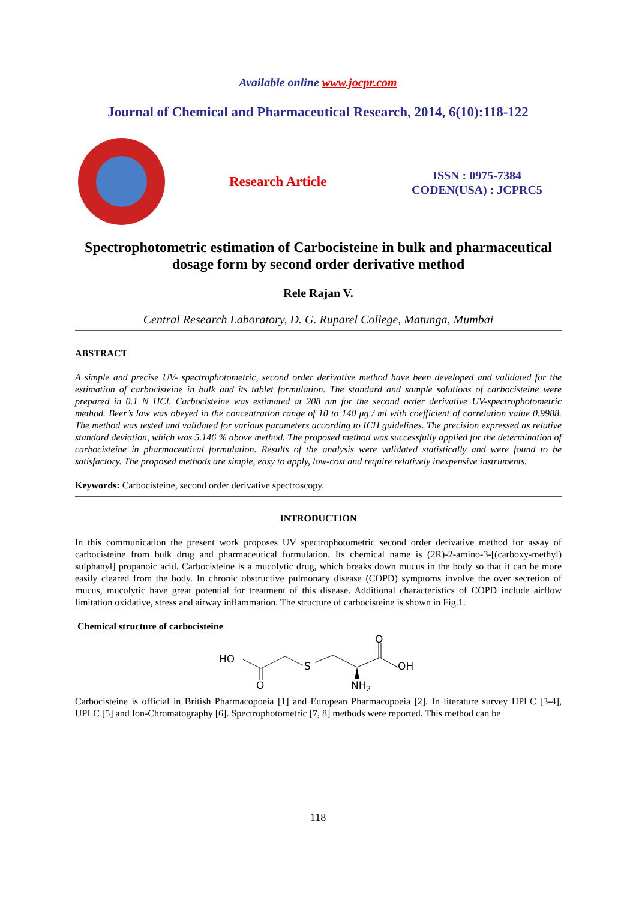Available online www.jocpr.com
Journal of Chemical and Pharmaceutical Research, 2014, 6(10):118-122
Research Article
ISSN : 0975-7384
CODEN(USA) : JCPRC5
Spectrophotometric estimation of Carbocisteine in bulk and pharmaceutical dosage form by second order derivative method
Rele Rajan V.
Central Research Laboratory, D. G. Ruparel College, Matunga, Mumbai
ABSTRACT
A simple and precise UV- spectrophotometric, second order derivative method have been developed and validated for the estimation of carbocisteine in bulk and its tablet formulation. The standard and sample solutions of carbocisteine were prepared in 0.1 N HCl. Carbocisteine was estimated at 208 nm for the second order derivative UV-spectrophotometric method. Beer’s law was obeyed in the concentration range of 10 to 140 μg / ml with coefficient of correlation value 0.9988. The method was tested and validated for various parameters according to ICH guidelines. The precision expressed as relative standard deviation, which was 5.146 % above method. The proposed method was successfully applied for the determination of carbocisteine in pharmaceutical formulation. Results of the analysis were validated statistically and were found to be satisfactory. The proposed methods are simple, easy to apply, low-cost and require relatively inexpensive instruments.
Keywords: Carbocisteine, second order derivative spectroscopy.
INTRODUCTION
In this communication the present work proposes UV spectrophotometric second order derivative method for assay of carbocisteine from bulk drug and pharmaceutical formulation. Its chemical name is (2R)-2-amino-3-[(carboxy-methyl) sulphanyl] propanoic acid. Carbocisteine is a mucolytic drug, which breaks down mucus in the body so that it can be more easily cleared from the body. In chronic obstructive pulmonary disease (COPD) symptoms involve the over secretion of mucus, mucolytic have great potential for treatment of this disease. Additional characteristics of COPD include airflow limitation oxidative, stress and airway inflammation. The structure of carbocisteine is shown in Fig.1.
Chemical structure of carbocisteine
HO
O
S
O
OH
NH2
Carbocisteine is official in British Pharmacopoeia [1] and European Pharmacopoeia [2]. In literature survey HPLC [3-4], UPLC [5] and Ion-Chromatography [6]. Spectrophotometric [7, 8] methods were reported. This method can be
118